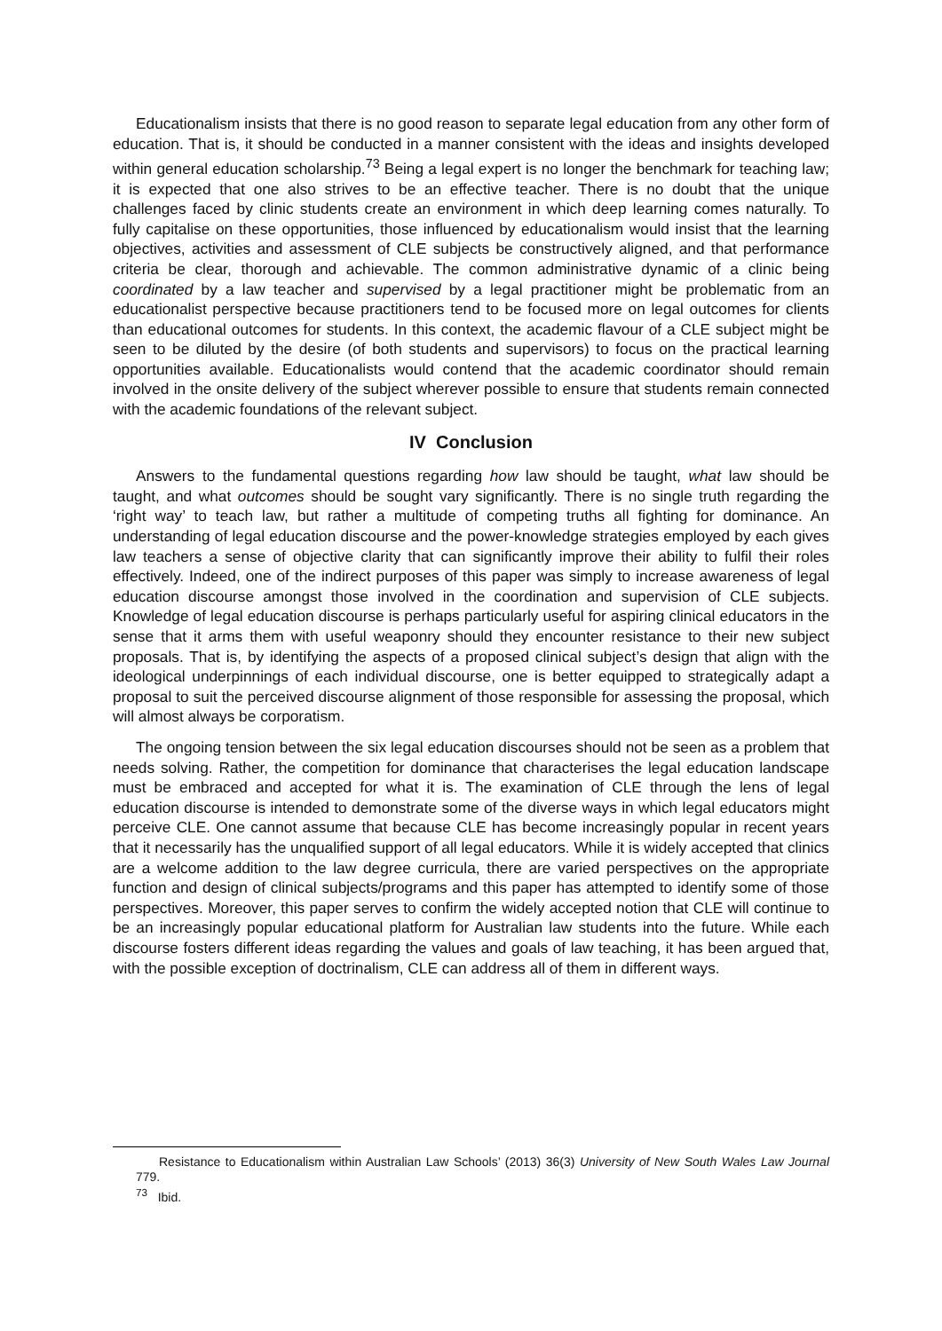Educationalism insists that there is no good reason to separate legal education from any other form of education. That is, it should be conducted in a manner consistent with the ideas and insights developed within general education scholarship.<sup>73</sup> Being a legal expert is no longer the benchmark for teaching law; it is expected that one also strives to be an effective teacher. There is no doubt that the unique challenges faced by clinic students create an environment in which deep learning comes naturally. To fully capitalise on these opportunities, those influenced by educationalism would insist that the learning objectives, activities and assessment of CLE subjects be constructively aligned, and that performance criteria be clear, thorough and achievable. The common administrative dynamic of a clinic being coordinated by a law teacher and supervised by a legal practitioner might be problematic from an educationalist perspective because practitioners tend to be focused more on legal outcomes for clients than educational outcomes for students. In this context, the academic flavour of a CLE subject might be seen to be diluted by the desire (of both students and supervisors) to focus on the practical learning opportunities available. Educationalists would contend that the academic coordinator should remain involved in the onsite delivery of the subject wherever possible to ensure that students remain connected with the academic foundations of the relevant subject.
IV Conclusion
Answers to the fundamental questions regarding how law should be taught, what law should be taught, and what outcomes should be sought vary significantly. There is no single truth regarding the ‘right way’ to teach law, but rather a multitude of competing truths all fighting for dominance. An understanding of legal education discourse and the power-knowledge strategies employed by each gives law teachers a sense of objective clarity that can significantly improve their ability to fulfil their roles effectively. Indeed, one of the indirect purposes of this paper was simply to increase awareness of legal education discourse amongst those involved in the coordination and supervision of CLE subjects. Knowledge of legal education discourse is perhaps particularly useful for aspiring clinical educators in the sense that it arms them with useful weaponry should they encounter resistance to their new subject proposals. That is, by identifying the aspects of a proposed clinical subject’s design that align with the ideological underpinnings of each individual discourse, one is better equipped to strategically adapt a proposal to suit the perceived discourse alignment of those responsible for assessing the proposal, which will almost always be corporatism.
The ongoing tension between the six legal education discourses should not be seen as a problem that needs solving. Rather, the competition for dominance that characterises the legal education landscape must be embraced and accepted for what it is. The examination of CLE through the lens of legal education discourse is intended to demonstrate some of the diverse ways in which legal educators might perceive CLE. One cannot assume that because CLE has become increasingly popular in recent years that it necessarily has the unqualified support of all legal educators. While it is widely accepted that clinics are a welcome addition to the law degree curricula, there are varied perspectives on the appropriate function and design of clinical subjects/programs and this paper has attempted to identify some of those perspectives. Moreover, this paper serves to confirm the widely accepted notion that CLE will continue to be an increasingly popular educational platform for Australian law students into the future. While each discourse fosters different ideas regarding the values and goals of law teaching, it has been argued that, with the possible exception of doctrinalism, CLE can address all of them in different ways.
Resistance to Educationalism within Australian Law Schools’ (2013) 36(3) University of New South Wales Law Journal 779.
<sup>73</sup> Ibid.